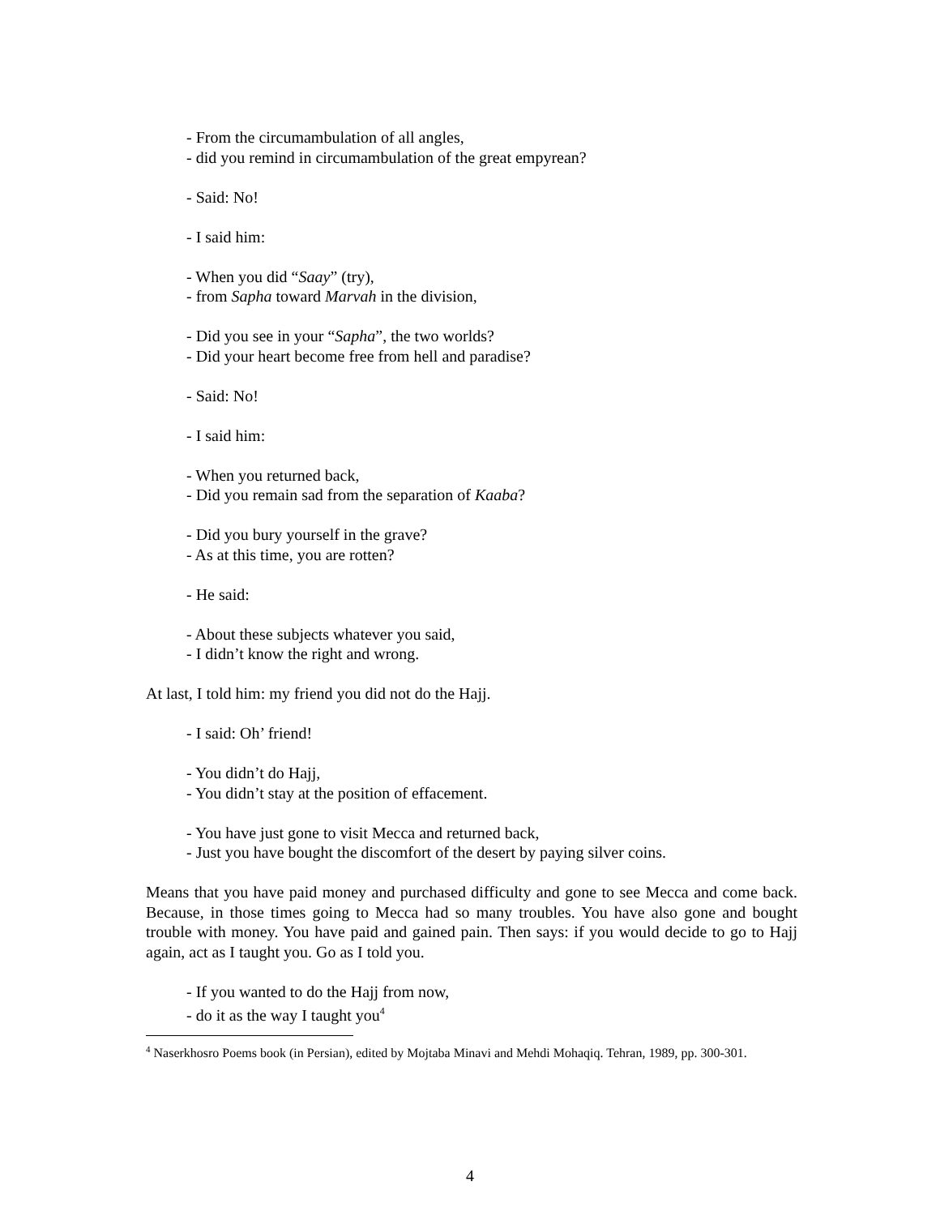- From the circumambulation of all angles,
- did you remind in circumambulation of the great empyrean?
- Said: No!
- I said him:
- When you did “Saay” (try),
- from Sapha toward Marvah in the division,
- Did you see in your “Sapha”, the two worlds?
- Did your heart become free from hell and paradise?
- Said: No!
- I said him:
- When you returned back,
- Did you remain sad from the separation of Kaaba?
- Did you bury yourself in the grave?
- As at this time, you are rotten?
- He said:
- About these subjects whatever you said,
- I didn’t know the right and wrong.
At last, I told him: my friend you did not do the Hajj.
- I said: Oh’ friend!
- You didn’t do Hajj,
- You didn’t stay at the position of effacement.
- You have just gone to visit Mecca and returned back,
- Just you have bought the discomfort of the desert by paying silver coins.
Means that you have paid money and purchased difficulty and gone to see Mecca and come back. Because, in those times going to Mecca had so many troubles. You have also gone and bought trouble with money. You have paid and gained pain. Then says: if you would decide to go to Hajj again, act as I taught you. Go as I told you.
- If you wanted to do the Hajj from now,
- do it as the way I taught you<sup>4</sup>
<sup>4</sup> Naserkhosro Poems book (in Persian), edited by Mojtaba Minavi and Mehdi Mohaqiq. Tehran, 1989, pp. 300-301.
4